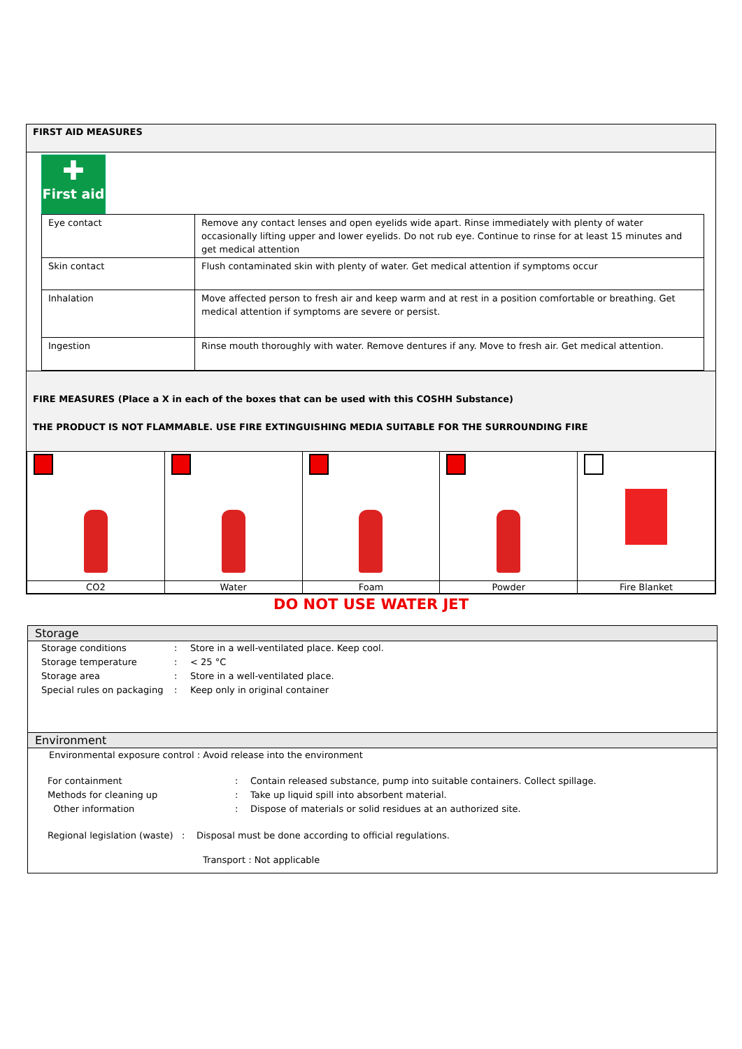FIRST AID MEASURES
✚
First aid
| Eye contact | Remove any contact lenses and open eyelids wide apart. Rinse immediately with plenty of water occasionally lifting upper and lower eyelids. Do not rub eye. Continue to rinse for at least 15 minutes and get medical attention |
| Skin contact | Flush contaminated skin with plenty of water. Get medical attention if symptoms occur |
| Inhalation | Move affected person to fresh air and keep warm and at rest in a position comfortable or breathing. Get medical attention if symptoms are severe or persist. |
| Ingestion | Rinse mouth thoroughly with water. Remove dentures if any. Move to fresh air. Get medical attention. |
FIRE MEASURES (Place a X in each of the boxes that can be used with this COSHH Substance)
THE PRODUCT IS NOT FLAMMABLE. USE FIRE EXTINGUISHING MEDIA SUITABLE FOR THE SURROUNDING FIRE
| CO2 | Water | Foam | Powder | Fire Blanket |
DO NOT USE WATER JET
Storage
| Storage conditions | : | Store in a well-ventilated place. Keep cool. |
| Storage temperature | : | < 25 °C |
| Storage area | : | Store in a well-ventilated place. |
| Special rules on packaging | : | Keep only in original container |
Environment
Environmental exposure control : Avoid release into the environment
| For containment | : | Contain released substance, pump into suitable containers. Collect spillage. |
| Methods for cleaning up | : | Take up liquid spill into absorbent material. |
| Other information | : | Dispose of materials or solid residues at an authorized site. |
Regional legislation (waste) : Disposal must be done according to official regulations.
Transport : Not applicable